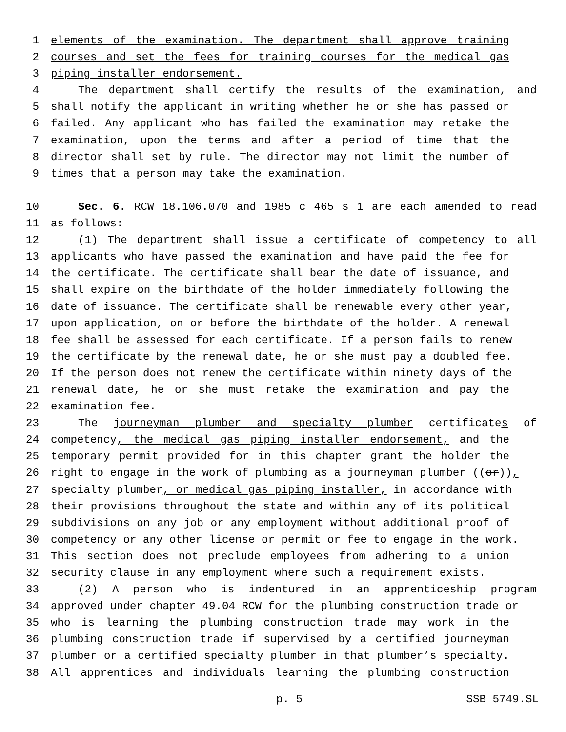1 elements of the examination. The department shall approve training
2 courses and set the fees for training courses for the medical gas
3 piping installer endorsement.
4 The department shall certify the results of the examination, and
5 shall notify the applicant in writing whether he or she has passed or
6 failed. Any applicant who has failed the examination may retake the
7 examination, upon the terms and after a period of time that the
8 director shall set by rule. The director may not limit the number of
9 times that a person may take the examination.
10 Sec. 6. RCW 18.106.070 and 1985 c 465 s 1 are each amended to read
11 as follows:
12 (1) The department shall issue a certificate of competency to all
13 applicants who have passed the examination and have paid the fee for
14 the certificate. The certificate shall bear the date of issuance, and
15 shall expire on the birthdate of the holder immediately following the
16 date of issuance. The certificate shall be renewable every other year,
17 upon application, on or before the birthdate of the holder. A renewal
18 fee shall be assessed for each certificate. If a person fails to renew
19 the certificate by the renewal date, he or she must pay a doubled fee.
20 If the person does not renew the certificate within ninety days of the
21 renewal date, he or she must retake the examination and pay the
22 examination fee.
23 The journeyman plumber and specialty plumber certificates of
24 competency, the medical gas piping installer endorsement, and the
25 temporary permit provided for in this chapter grant the holder the
26 right to engage in the work of plumbing as a journeyman plumber ((or)),
27 specialty plumber, or medical gas piping installer, in accordance with
28 their provisions throughout the state and within any of its political
29 subdivisions on any job or any employment without additional proof of
30 competency or any other license or permit or fee to engage in the work.
31 This section does not preclude employees from adhering to a union
32 security clause in any employment where such a requirement exists.
33 (2) A person who is indentured in an apprenticeship program
34 approved under chapter 49.04 RCW for the plumbing construction trade or
35 who is learning the plumbing construction trade may work in the
36 plumbing construction trade if supervised by a certified journeyman
37 plumber or a certified specialty plumber in that plumber’s specialty.
38 All apprentices and individuals learning the plumbing construction
p. 5 SSB 5749.SL